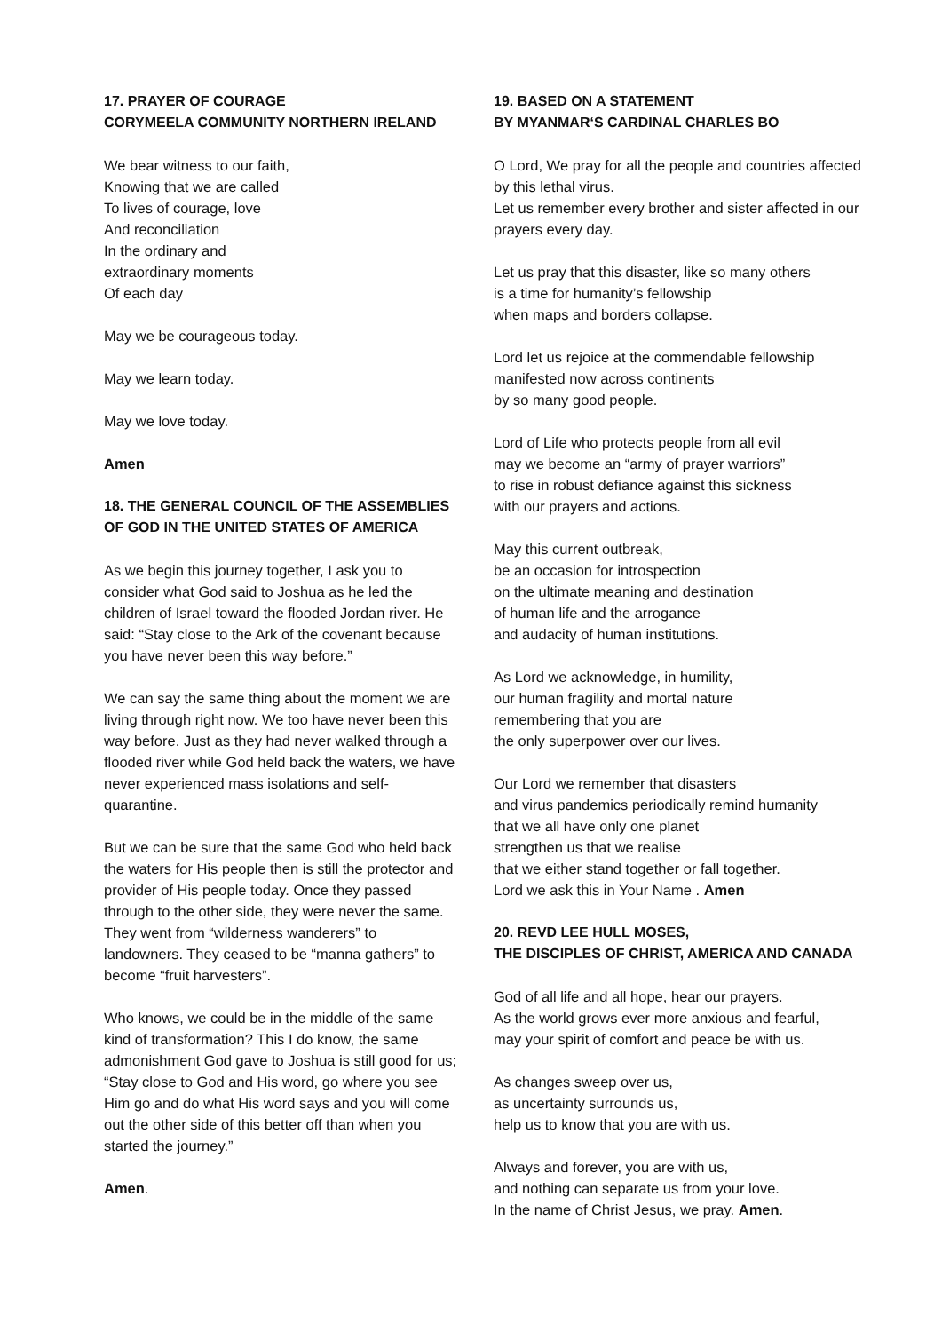17. PRAYER OF COURAGE
CORYMEELA COMMUNITY NORTHERN IRELAND
We bear witness to our faith,
Knowing that we are called
To lives of courage, love
And reconciliation
In the ordinary and
extraordinary moments
Of each day
May we be courageous today.
May we learn today.
May we love today.
Amen
18. THE GENERAL COUNCIL OF THE ASSEMBLIES OF GOD IN THE UNITED STATES OF AMERICA
As we begin this journey together, I ask you to consider what God said to Joshua as he led the children of Israel toward the flooded Jordan river. He said: “Stay close to the Ark of the covenant because you have never been this way before.”
We can say the same thing about the moment we are living through right now. We too have never been this way before. Just as they had never walked through a flooded river while God held back the waters, we have never experienced mass isolations and self-quarantine.
But we can be sure that the same God who held back the waters for His people then is still the protector and provider of His people today. Once they passed through to the other side, they were never the same. They went from “wilderness wanderers” to landowners. They ceased to be “manna gathers” to become “fruit harvesters”.
Who knows, we could be in the middle of the same kind of transformation? This I do know, the same admonishment God gave to Joshua is still good for us; “Stay close to God and His word, go where you see Him go and do what His word says and you will come out the other side of this better off than when you started the journey.”
Amen.
19. BASED ON A STATEMENT
BY MYANMAR‘S CARDINAL CHARLES BO
O Lord, We pray for all the people and countries affected by this lethal virus.
Let us remember every brother and sister affected in our prayers every day.
Let us pray that this disaster, like so many others
is a time for humanity’s fellowship
when maps and borders collapse.
Lord let us rejoice at the commendable fellowship manifested now across continents
by so many good people.
Lord of Life who protects people from all evil
may we become an “army of prayer warriors”
to rise in robust defiance against this sickness
with our prayers and actions.
May this current outbreak,
be an occasion for introspection
on the ultimate meaning and destination
of human life and the arrogance
and audacity of human institutions.
As Lord we acknowledge, in humility,
our human fragility and mortal nature
remembering that you are
the only superpower over our lives.
Our Lord we remember that disasters
and virus pandemics periodically remind humanity
that we all have only one planet
strengthen us that we realise
that we either stand together or fall together.
Lord we ask this in Your Name . Amen
20. REVD LEE HULL MOSES,
THE DISCIPLES OF CHRIST, AMERICA AND CANADA
God of all life and all hope, hear our prayers.
As the world grows ever more anxious and fearful,
may your spirit of comfort and peace be with us.
As changes sweep over us,
as uncertainty surrounds us,
help us to know that you are with us.
Always and forever, you are with us,
and nothing can separate us from your love.
In the name of Christ Jesus, we pray. Amen.